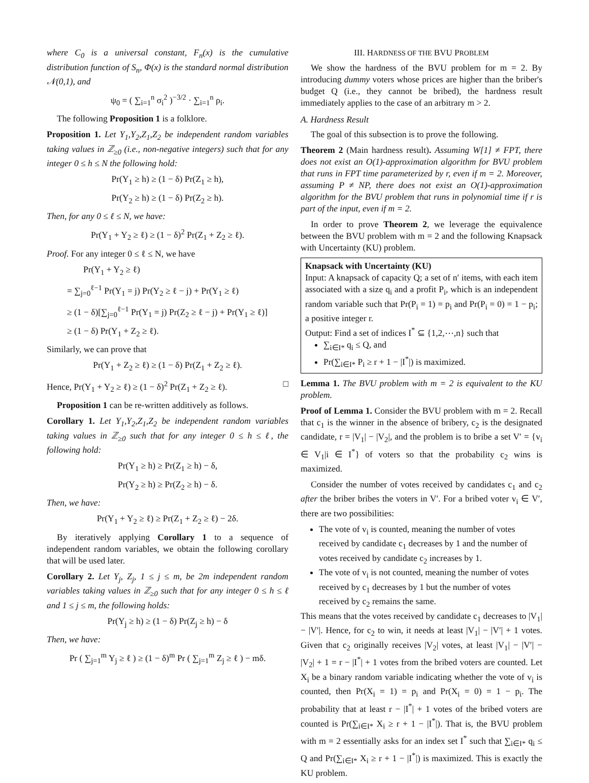where C<sub>0</sub> is a universal constant, F<sub>n</sub>(x) is the cumulative distribution function of S<sub>n</sub>, Φ(x) is the standard normal distribution 𝒩(0,1), and
ψ<sub>0</sub> = ( ∑<sub>i=1</sub><sup>n</sup> σ<sub>i</sub><sup>2</sup> )<sup>−3/2</sup> · ∑<sub>i=1</sub><sup>n</sup> ρ<sub>i</sub>.
The following Proposition 1 is a folklore.
Proposition 1. Let Y<sub>1</sub>,Y<sub>2</sub>,Z<sub>1</sub>,Z<sub>2</sub> be independent random variables taking values in ℤ<sub>≥0</sub> (i.e., non-negative integers) such that for any integer 0 ≤ h ≤ N the following hold:
Pr(Y<sub>1</sub> ≥ h) ≥ (1 − δ) Pr(Z<sub>1</sub> ≥ h),
Pr(Y<sub>2</sub> ≥ h) ≥ (1 − δ) Pr(Z<sub>2</sub> ≥ h).
Then, for any 0 ≤ ℓ ≤ N, we have:
Pr(Y<sub>1</sub> + Y<sub>2</sub> ≥ ℓ) ≥ (1 − δ)<sup>2</sup> Pr(Z<sub>1</sub> + Z<sub>2</sub> ≥ ℓ).
Proof. For any integer 0 ≤ ℓ ≤ N, we have
Pr(Y<sub>1</sub> + Y<sub>2</sub> ≥ ℓ)
= ∑<sub>j=0</sub><sup>ℓ−1</sup> Pr(Y<sub>1</sub> = j) Pr(Y<sub>2</sub> ≥ ℓ − j) + Pr(Y<sub>1</sub> ≥ ℓ)
≥ (1 − δ)[∑<sub>j=0</sub><sup>ℓ−1</sup> Pr(Y<sub>1</sub> = j) Pr(Z<sub>2</sub> ≥ ℓ − j) + Pr(Y<sub>1</sub> ≥ ℓ)]
≥ (1 − δ) Pr(Y<sub>1</sub> + Z<sub>2</sub> ≥ ℓ).
Similarly, we can prove that
Pr(Y<sub>1</sub> + Z<sub>2</sub> ≥ ℓ) ≥ (1 − δ) Pr(Z<sub>1</sub> + Z<sub>2</sub> ≥ ℓ).
Hence, Pr(Y<sub>1</sub> + Y<sub>2</sub> ≥ ℓ) ≥ (1 − δ)<sup>2</sup> Pr(Z<sub>1</sub> + Z<sub>2</sub> ≥ ℓ). □
Proposition 1 can be re-written additively as follows.
Corollary 1. Let Y<sub>1</sub>,Y<sub>2</sub>,Z<sub>1</sub>,Z<sub>2</sub> be independent random variables taking values in ℤ<sub>≥0</sub> such that for any integer 0 ≤ h ≤ ℓ, the following hold:
Pr(Y<sub>1</sub> ≥ h) ≥ Pr(Z<sub>1</sub> ≥ h) − δ,
Pr(Y<sub>2</sub> ≥ h) ≥ Pr(Z<sub>2</sub> ≥ h) − δ.
Then, we have:
Pr(Y<sub>1</sub> + Y<sub>2</sub> ≥ ℓ) ≥ Pr(Z<sub>1</sub> + Z<sub>2</sub> ≥ ℓ) − 2δ.
By iteratively applying Corollary 1 to a sequence of independent random variables, we obtain the following corollary that will be used later.
Corollary 2. Let Y<sub>j</sub>, Z<sub>j</sub>, 1 ≤ j ≤ m, be 2m independent random variables taking values in ℤ<sub>≥0</sub> such that for any integer 0 ≤ h ≤ ℓ and 1 ≤ j ≤ m, the following holds:
Pr(Y<sub>j</sub> ≥ h) ≥ (1 − δ) Pr(Z<sub>j</sub> ≥ h) − δ
Then, we have:
Pr ( ∑<sub>j=1</sub><sup>m</sup> Y<sub>j</sub> ≥ ℓ ) ≥ (1 − δ)<sup>m</sup> Pr ( ∑<sub>j=1</sub><sup>m</sup> Z<sub>j</sub> ≥ ℓ ) − mδ.
III. HARDNESS OF THE BVU PROBLEM
We show the hardness of the BVU problem for m = 2. By introducing dummy voters whose prices are higher than the briber's budget Q (i.e., they cannot be bribed), the hardness result immediately applies to the case of an arbitrary m > 2.
A. Hardness Result
The goal of this subsection is to prove the following.
Theorem 2 (Main hardness result). Assuming W[1] ≠ FPT, there does not exist an O(1)-approximation algorithm for BVU problem that runs in FPT time parameterized by r, even if m = 2. Moreover, assuming P ≠ NP, there does not exist an O(1)-approximation algorithm for the BVU problem that runs in polynomial time if r is part of the input, even if m = 2.
In order to prove Theorem 2, we leverage the equivalence between the BVU problem with m = 2 and the following Knapsack with Uncertainty (KU) problem.
Knapsack with Uncertainty (KU)
Input: A knapsack of capacity Q; a set of n′ items, with each item associated with a size q<sub>i</sub> and a profit P<sub>i</sub>, which is an independent random variable such that Pr(P<sub>i</sub> = 1) = p<sub>i</sub> and Pr(P<sub>i</sub> = 0) = 1 − p<sub>i</sub>; a positive integer r.
Output: Find a set of indices I<sup>*</sup> ⊆ {1,2,⋯,n} such that
∑<sub>i∈I*</sub> q<sub>i</sub> ≤ Q, and
Pr(∑<sub>i∈I*</sub> P<sub>i</sub> ≥ r + 1 − |I<sup>*</sup>|) is maximized.
Lemma 1. The BVU problem with m = 2 is equivalent to the KU problem.
Proof of Lemma 1. Consider the BVU problem with m = 2. Recall that c<sub>1</sub> is the winner in the absence of bribery, c<sub>2</sub> is the designated candidate, r = |V<sub>1</sub>| − |V<sub>2</sub>|, and the problem is to bribe a set V′ = {v<sub>i</sub> ∈ V<sub>1</sub>|i ∈ I<sup>*</sup>} of voters so that the probability c<sub>2</sub> wins is maximized.
Consider the number of votes received by candidates c<sub>1</sub> and c<sub>2</sub> after the briber bribes the voters in V′. For a bribed voter v<sub>i</sub> ∈ V′, there are two possibilities:
The vote of v<sub>i</sub> is counted, meaning the number of votes received by candidate c<sub>1</sub> decreases by 1 and the number of votes received by candidate c<sub>2</sub> increases by 1.
The vote of v<sub>i</sub> is not counted, meaning the number of votes received by c<sub>1</sub> decreases by 1 but the number of votes received by c<sub>2</sub> remains the same.
This means that the votes received by candidate c<sub>1</sub> decreases to |V<sub>1</sub>| − |V′|. Hence, for c<sub>2</sub> to win, it needs at least |V<sub>1</sub>| − |V′| + 1 votes. Given that c<sub>2</sub> originally receives |V<sub>2</sub>| votes, at least |V<sub>1</sub>| − |V′| − |V<sub>2</sub>| + 1 = r − |I<sup>*</sup>| + 1 votes from the bribed voters are counted. Let X<sub>i</sub> be a binary random variable indicating whether the vote of v<sub>i</sub> is counted, then Pr(X<sub>i</sub> = 1) = p<sub>i</sub> and Pr(X<sub>i</sub> = 0) = 1 − p<sub>i</sub>. The probability that at least r − |I<sup>*</sup>| + 1 votes of the bribed voters are counted is Pr(∑<sub>i∈I*</sub> X<sub>i</sub> ≥ r + 1 − |I<sup>*</sup>|). That is, the BVU problem with m = 2 essentially asks for an index set I<sup>*</sup> such that ∑<sub>i∈I*</sub> q<sub>i</sub> ≤ Q and Pr(∑<sub>i∈I*</sub> X<sub>i</sub> ≥ r + 1 − |I<sup>*</sup>|) is maximized. This is exactly the KU problem.